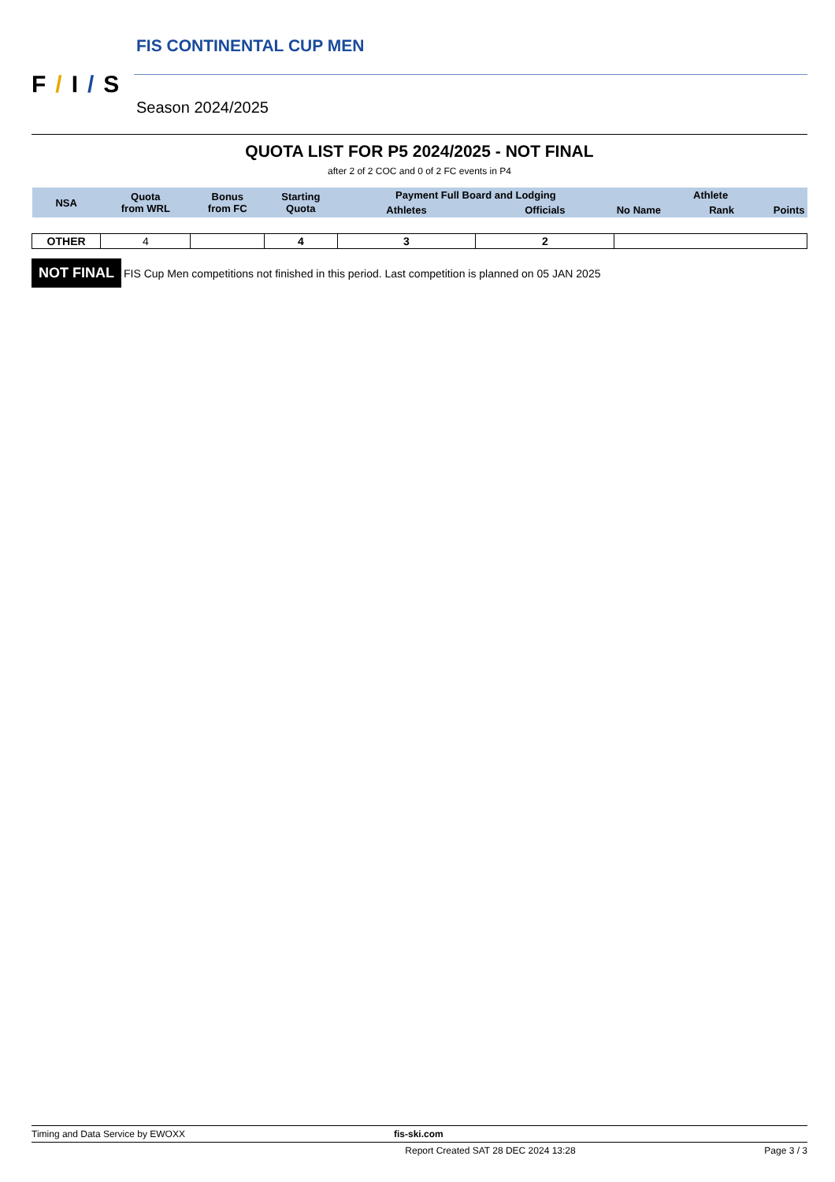F/I/S
FIS CONTINENTAL CUP MEN
Season 2024/2025
QUOTA LIST FOR P5 2024/2025 - NOT FINAL
after 2 of 2 COC and 0 of 2 FC events in P4
| NSA | Quota from WRL | Bonus from FC | Starting Quota | Payment Full Board and Lodging | | Athlete | | |
| --- | --- | --- | --- | --- | --- | --- | --- | --- |
| | | | | Athletes | Officials | No Name | Rank | Points |
| OTHER | 4 | | 4 | 3 | 2 | | | |
NOT FINAL FIS Cup Men competitions not finished in this period. Last competition is planned on 05 JAN 2025
Timing and Data Service by EWOXX fis-ski.com
Report Created SAT 28 DEC 2024 13:28 Page 3 / 3